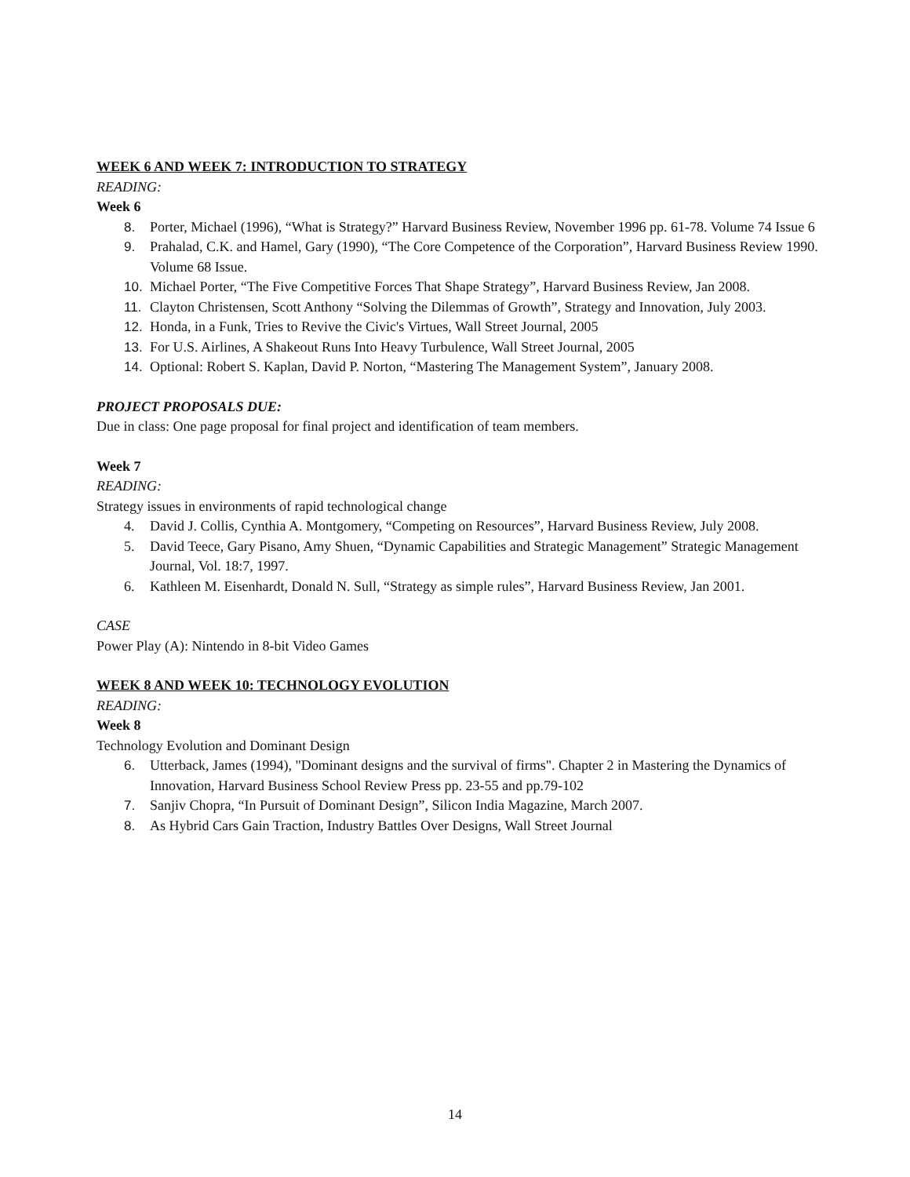WEEK 6 AND WEEK 7: INTRODUCTION TO STRATEGY
READING:
Week 6
8. Porter, Michael (1996), “What is Strategy?” Harvard Business Review, November 1996 pp. 61-78. Volume 74 Issue 6
9. Prahalad, C.K. and Hamel, Gary (1990), “The Core Competence of the Corporation”, Harvard Business Review 1990. Volume 68 Issue.
10. Michael Porter, “The Five Competitive Forces That Shape Strategy”, Harvard Business Review, Jan 2008.
11. Clayton Christensen, Scott Anthony “Solving the Dilemmas of Growth”, Strategy and Innovation, July 2003.
12. Honda, in a Funk, Tries to Revive the Civic's Virtues, Wall Street Journal, 2005
13. For U.S. Airlines, A Shakeout Runs Into Heavy Turbulence, Wall Street Journal, 2005
14. Optional: Robert S. Kaplan, David P. Norton, “Mastering The Management System”, January 2008.
PROJECT PROPOSALS DUE:
Due in class: One page proposal for final project and identification of team members.
Week 7
READING:
Strategy issues in environments of rapid technological change
4. David J. Collis, Cynthia A. Montgomery, “Competing on Resources”, Harvard Business Review, July 2008.
5. David Teece, Gary Pisano, Amy Shuen, “Dynamic Capabilities and Strategic Management” Strategic Management Journal, Vol. 18:7, 1997.
6. Kathleen M. Eisenhardt, Donald N. Sull, “Strategy as simple rules”, Harvard Business Review, Jan 2001.
CASE
Power Play (A): Nintendo in 8-bit Video Games
WEEK 8 AND WEEK 10: TECHNOLOGY EVOLUTION
READING:
Week 8
Technology Evolution and Dominant Design
6. Utterback, James (1994), "Dominant designs and the survival of firms". Chapter 2 in Mastering the Dynamics of Innovation, Harvard Business School Review Press pp. 23-55 and pp.79-102
7. Sanjiv Chopra, “In Pursuit of Dominant Design”, Silicon India Magazine, March 2007.
8. As Hybrid Cars Gain Traction, Industry Battles Over Designs, Wall Street Journal
14